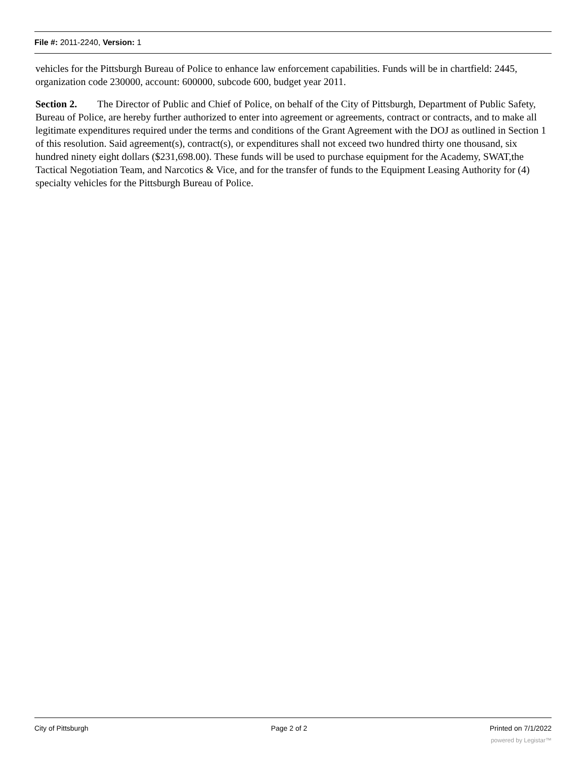File #: 2011-2240, Version: 1
vehicles for the Pittsburgh Bureau of Police to enhance law enforcement capabilities. Funds will be in chartfield: 2445, organization code 230000, account: 600000, subcode 600, budget year 2011.
Section 2. The Director of Public and Chief of Police, on behalf of the City of Pittsburgh, Department of Public Safety, Bureau of Police, are hereby further authorized to enter into agreement or agreements, contract or contracts, and to make all legitimate expenditures required under the terms and conditions of the Grant Agreement with the DOJ as outlined in Section 1 of this resolution. Said agreement(s), contract(s), or expenditures shall not exceed two hundred thirty one thousand, six hundred ninety eight dollars ($231,698.00). These funds will be used to purchase equipment for the Academy, SWAT,the Tactical Negotiation Team, and Narcotics & Vice, and for the transfer of funds to the Equipment Leasing Authority for (4) specialty vehicles for the Pittsburgh Bureau of Police.
City of Pittsburgh Page 2 of 2 Printed on 7/1/2022
powered by Legistar™